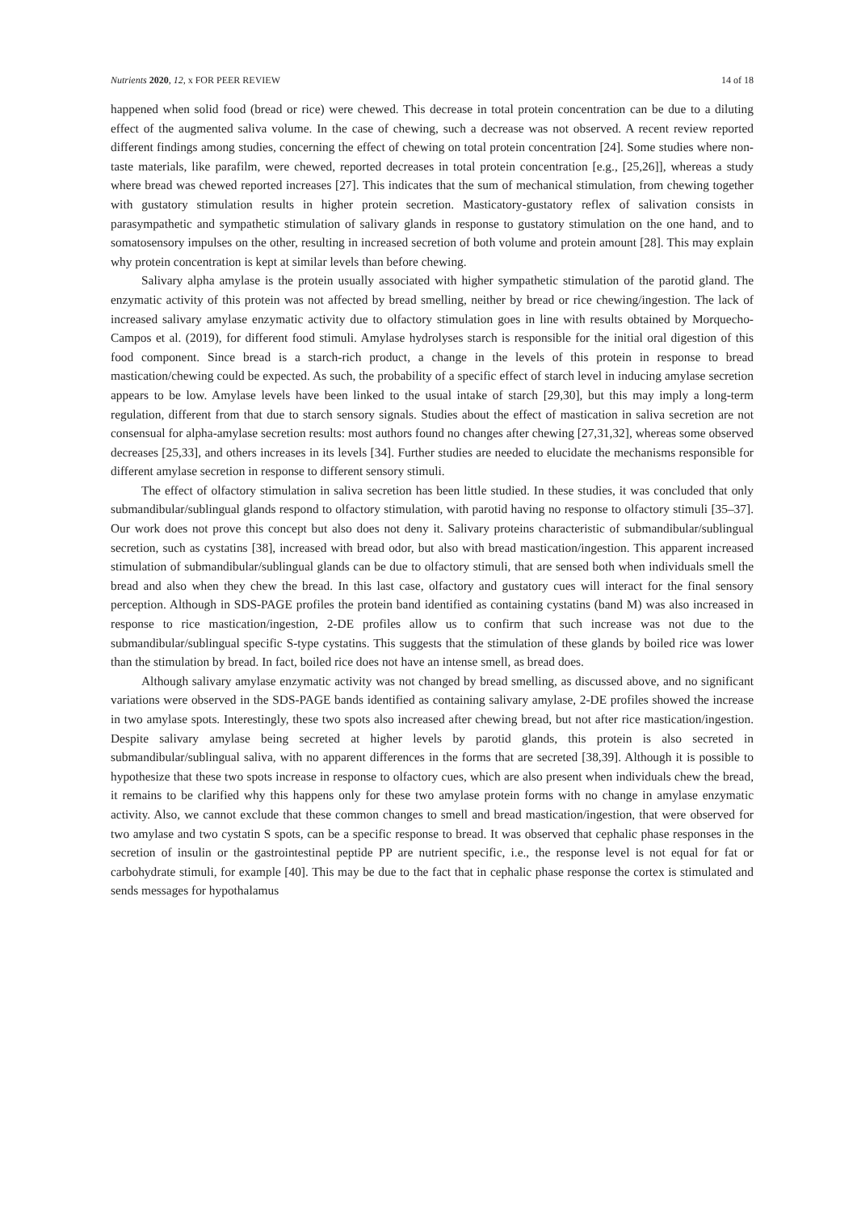Nutrients 2020, 12, x FOR PEER REVIEW 14 of 18
happened when solid food (bread or rice) were chewed. This decrease in total protein concentration can be due to a diluting effect of the augmented saliva volume. In the case of chewing, such a decrease was not observed. A recent review reported different findings among studies, concerning the effect of chewing on total protein concentration [24]. Some studies where non-taste materials, like parafilm, were chewed, reported decreases in total protein concentration [e.g., [25,26]], whereas a study where bread was chewed reported increases [27]. This indicates that the sum of mechanical stimulation, from chewing together with gustatory stimulation results in higher protein secretion. Masticatory-gustatory reflex of salivation consists in parasympathetic and sympathetic stimulation of salivary glands in response to gustatory stimulation on the one hand, and to somatosensory impulses on the other, resulting in increased secretion of both volume and protein amount [28]. This may explain why protein concentration is kept at similar levels than before chewing.
Salivary alpha amylase is the protein usually associated with higher sympathetic stimulation of the parotid gland. The enzymatic activity of this protein was not affected by bread smelling, neither by bread or rice chewing/ingestion. The lack of increased salivary amylase enzymatic activity due to olfactory stimulation goes in line with results obtained by Morquecho-Campos et al. (2019), for different food stimuli. Amylase hydrolyses starch is responsible for the initial oral digestion of this food component. Since bread is a starch-rich product, a change in the levels of this protein in response to bread mastication/chewing could be expected. As such, the probability of a specific effect of starch level in inducing amylase secretion appears to be low. Amylase levels have been linked to the usual intake of starch [29,30], but this may imply a long-term regulation, different from that due to starch sensory signals. Studies about the effect of mastication in saliva secretion are not consensual for alpha-amylase secretion results: most authors found no changes after chewing [27,31,32], whereas some observed decreases [25,33], and others increases in its levels [34]. Further studies are needed to elucidate the mechanisms responsible for different amylase secretion in response to different sensory stimuli.
The effect of olfactory stimulation in saliva secretion has been little studied. In these studies, it was concluded that only submandibular/sublingual glands respond to olfactory stimulation, with parotid having no response to olfactory stimuli [35–37]. Our work does not prove this concept but also does not deny it. Salivary proteins characteristic of submandibular/sublingual secretion, such as cystatins [38], increased with bread odor, but also with bread mastication/ingestion. This apparent increased stimulation of submandibular/sublingual glands can be due to olfactory stimuli, that are sensed both when individuals smell the bread and also when they chew the bread. In this last case, olfactory and gustatory cues will interact for the final sensory perception. Although in SDS-PAGE profiles the protein band identified as containing cystatins (band M) was also increased in response to rice mastication/ingestion, 2-DE profiles allow us to confirm that such increase was not due to the submandibular/sublingual specific S-type cystatins. This suggests that the stimulation of these glands by boiled rice was lower than the stimulation by bread. In fact, boiled rice does not have an intense smell, as bread does.
Although salivary amylase enzymatic activity was not changed by bread smelling, as discussed above, and no significant variations were observed in the SDS-PAGE bands identified as containing salivary amylase, 2-DE profiles showed the increase in two amylase spots. Interestingly, these two spots also increased after chewing bread, but not after rice mastication/ingestion. Despite salivary amylase being secreted at higher levels by parotid glands, this protein is also secreted in submandibular/sublingual saliva, with no apparent differences in the forms that are secreted [38,39]. Although it is possible to hypothesize that these two spots increase in response to olfactory cues, which are also present when individuals chew the bread, it remains to be clarified why this happens only for these two amylase protein forms with no change in amylase enzymatic activity. Also, we cannot exclude that these common changes to smell and bread mastication/ingestion, that were observed for two amylase and two cystatin S spots, can be a specific response to bread. It was observed that cephalic phase responses in the secretion of insulin or the gastrointestinal peptide PP are nutrient specific, i.e., the response level is not equal for fat or carbohydrate stimuli, for example [40]. This may be due to the fact that in cephalic phase response the cortex is stimulated and sends messages for hypothalamus